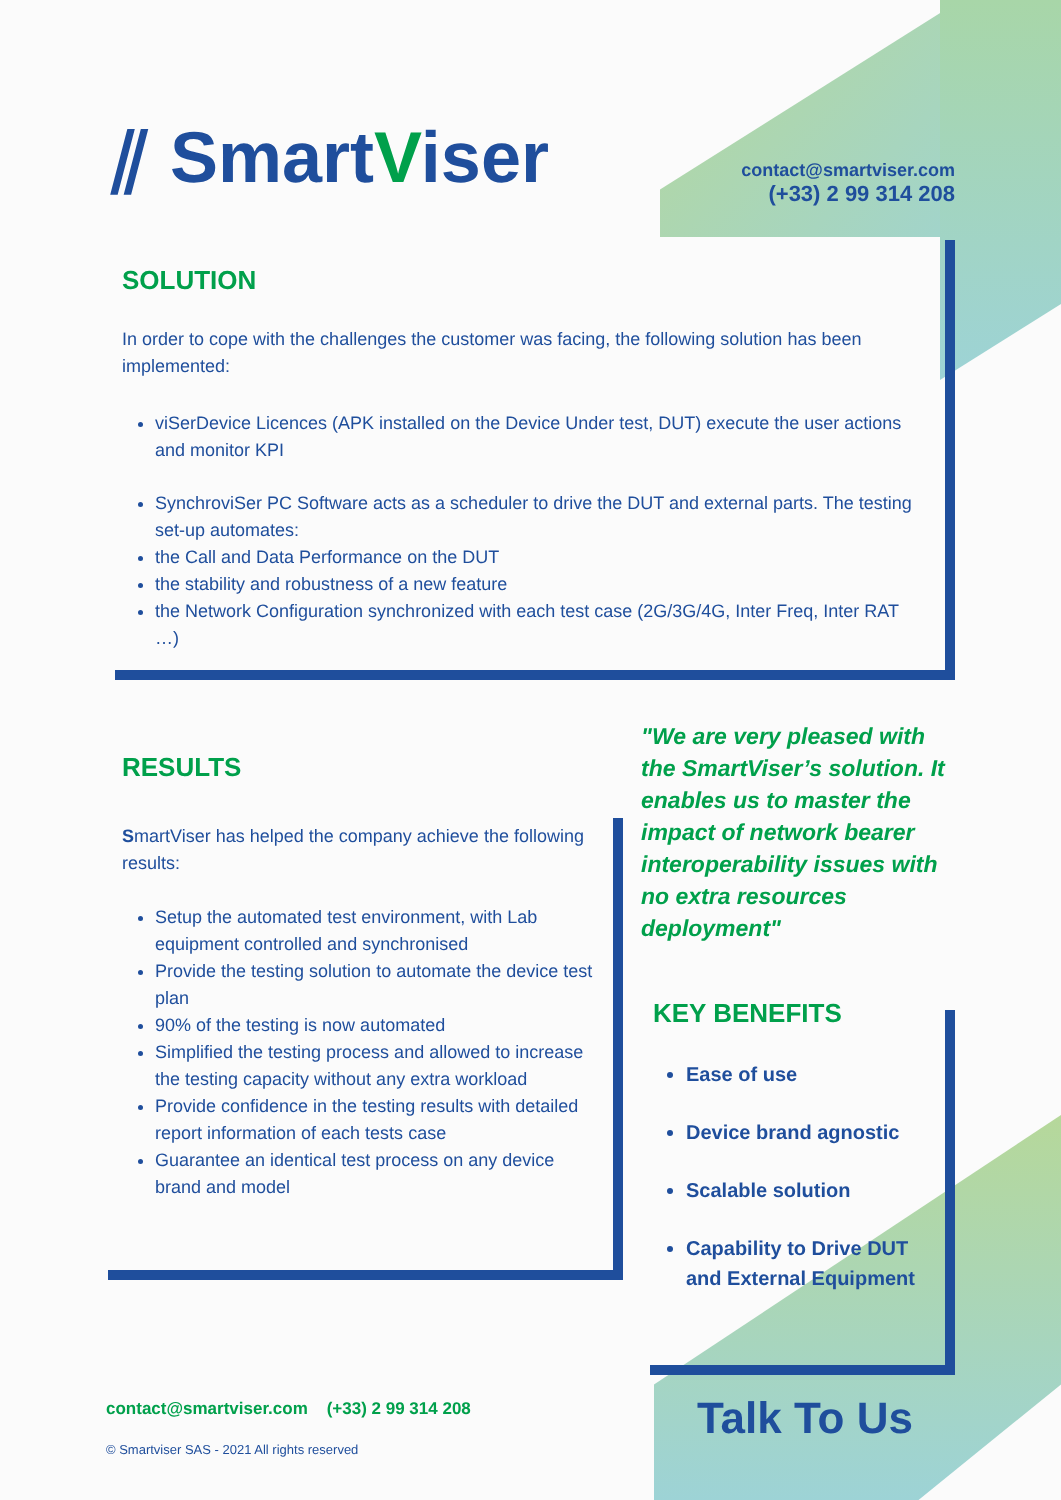⫽ SmartViser
contact@smartviser.com
(+33) 2 99 314 208
SOLUTION
In order to cope with the challenges the customer was facing, the following solution has been implemented:
viSerDevice Licences (APK installed on the Device Under test, DUT) execute the user actions and monitor KPI
SynchroviSer PC Software acts as a scheduler to drive the DUT and external parts. The testing set-up automates:
the Call and Data Performance on the DUT
the stability and robustness of a new feature
the Network Configuration synchronized with each test case (2G/3G/4G, Inter Freq, Inter RAT …)
RESULTS
SmartViser has helped the company achieve the following results:
Setup the automated test environment, with Lab equipment controlled and synchronised
Provide the testing solution to automate the device test plan
90% of the testing is now automated
Simplified the testing process and allowed to increase the testing capacity without any extra workload
Provide confidence in the testing results with detailed report information of each tests case
Guarantee an identical test process on any device brand and model
"We are very pleased with the SmartViser’s solution. It enables us to master the impact of network bearer interoperability issues with no extra resources deployment"
KEY BENEFITS
Ease of use
Device brand agnostic
Scalable solution
Capability to Drive DUT and External Equipment
contact@smartviser.com (+33) 2 99 314 208
© Smartviser SAS - 2021 All rights reserved
Talk To Us